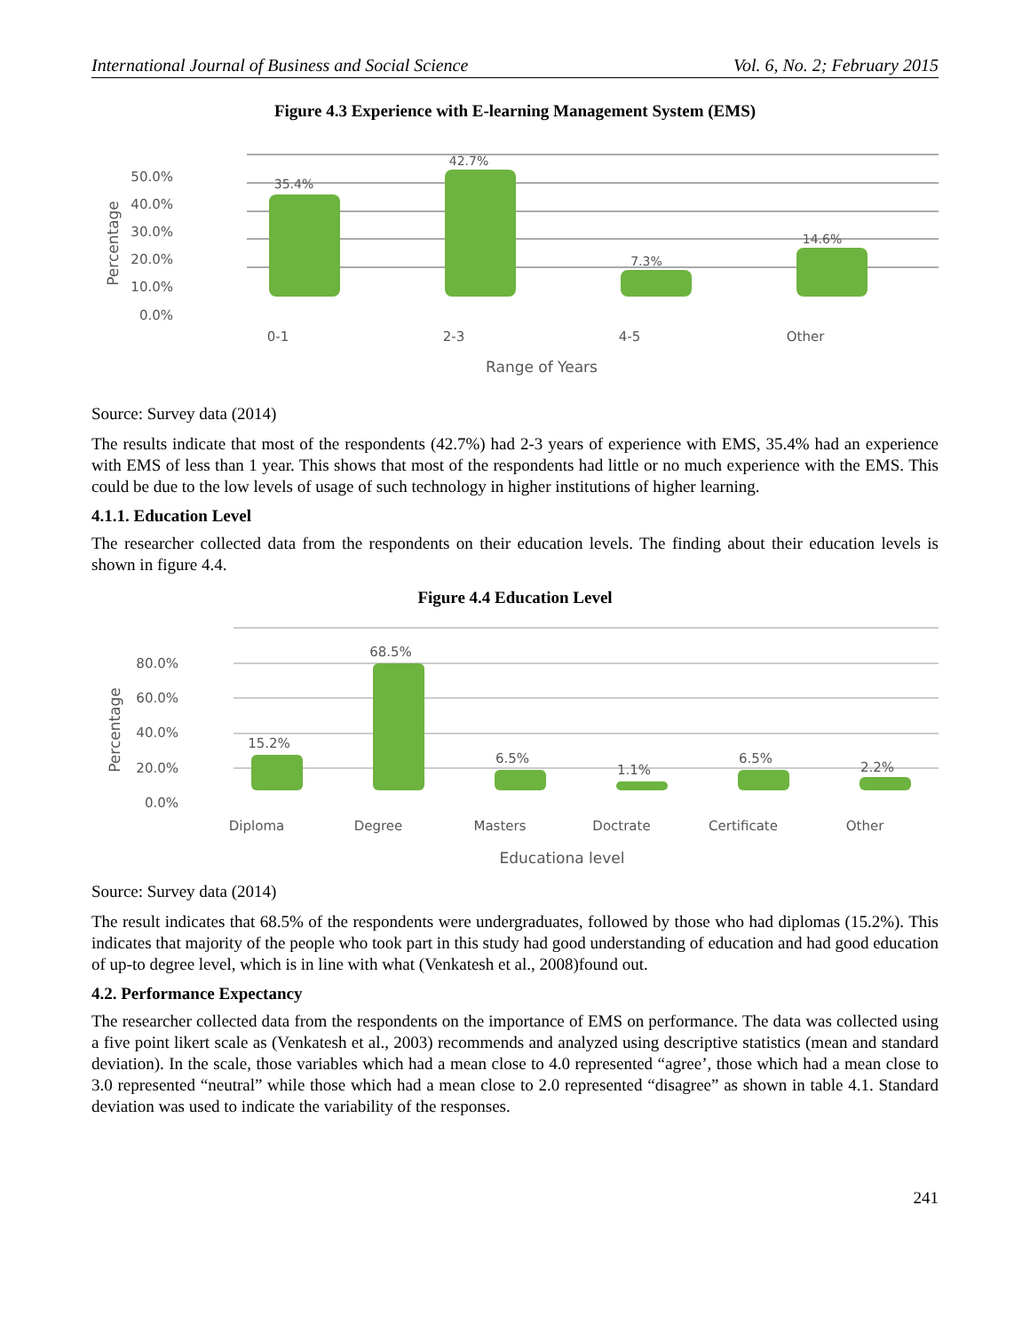International Journal of Business and Social Science Vol. 6, No. 2; February 2015
Figure 4.3 Experience with E-learning Management System (EMS)
50.0%
40.0%
30.0%
20.0%
10.0%
0.0%
Percentage
35.4%
42.7%
7.3%
14.6%
0-1
2-3
4-5
Other
Range of Years
Source: Survey data (2014)
The results indicate that most of the respondents (42.7%) had 2-3 years of experience with EMS, 35.4% had an experience with EMS of less than 1 year. This shows that most of the respondents had little or no much experience with the EMS. This could be due to the low levels of usage of such technology in higher institutions of higher learning.
4.1.1. Education Level
The researcher collected data from the respondents on their education levels. The finding about their education levels is shown in figure 4.4.
Figure 4.4 Education Level
80.0%
60.0%
40.0%
20.0%
0.0%
Percentage
15.2%
68.5%
6.5%
1.1%
6.5%
2.2%
Diploma
Degree
Masters
Doctrate
Certificate
Other
Educationa level
Source: Survey data (2014)
The result indicates that 68.5% of the respondents were undergraduates, followed by those who had diplomas (15.2%). This indicates that majority of the people who took part in this study had good understanding of education and had good education of up-to degree level, which is in line with what (Venkatesh et al., 2008)found out.
4.2. Performance Expectancy
The researcher collected data from the respondents on the importance of EMS on performance. The data was collected using a five point likert scale as (Venkatesh et al., 2003) recommends and analyzed using descriptive statistics (mean and standard deviation). In the scale, those variables which had a mean close to 4.0 represented “agree’, those which had a mean close to 3.0 represented “neutral” while those which had a mean close to 2.0 represented “disagree” as shown in table 4.1. Standard deviation was used to indicate the variability of the responses.
241